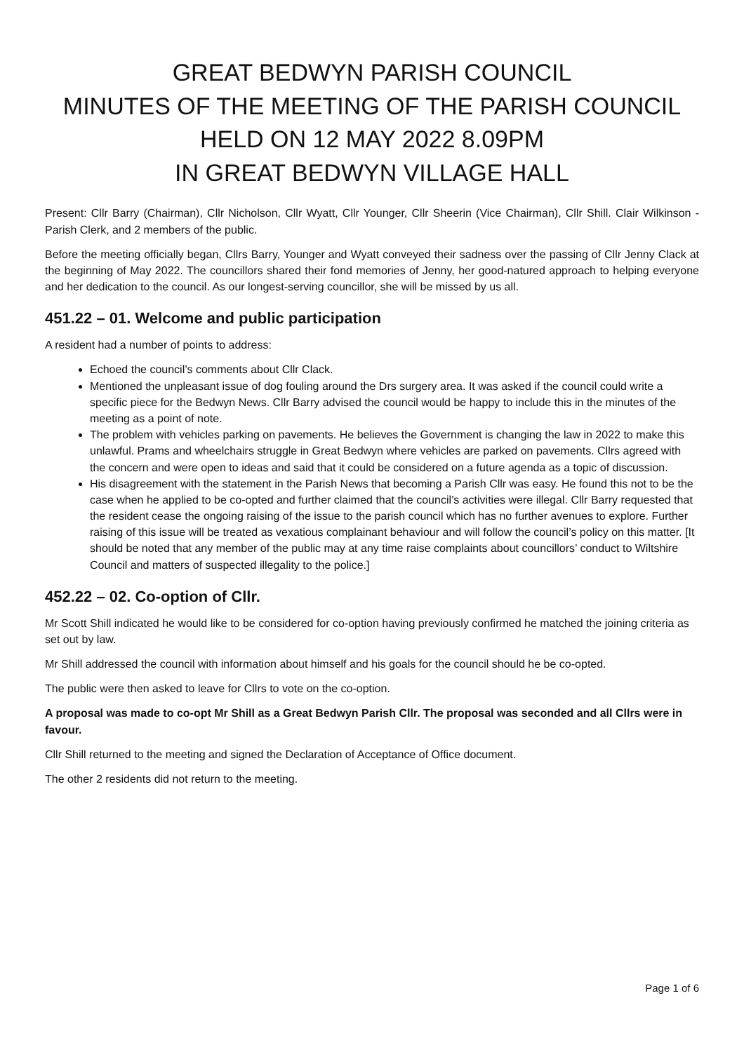GREAT BEDWYN PARISH COUNCIL
MINUTES OF THE MEETING OF THE PARISH COUNCIL
HELD ON 12 MAY 2022 8.09PM
IN GREAT BEDWYN VILLAGE HALL
Present: Cllr Barry (Chairman), Cllr Nicholson, Cllr Wyatt, Cllr Younger, Cllr Sheerin (Vice Chairman), Cllr Shill. Clair Wilkinson - Parish Clerk, and 2 members of the public.
Before the meeting officially began, Cllrs Barry, Younger and Wyatt conveyed their sadness over the passing of Cllr Jenny Clack at the beginning of May 2022. The councillors shared their fond memories of Jenny, her good-natured approach to helping everyone and her dedication to the council. As our longest-serving councillor, she will be missed by us all.
451.22 – 01. Welcome and public participation
A resident had a number of points to address:
Echoed the council’s comments about Cllr Clack.
Mentioned the unpleasant issue of dog fouling around the Drs surgery area. It was asked if the council could write a specific piece for the Bedwyn News. Cllr Barry advised the council would be happy to include this in the minutes of the meeting as a point of note.
The problem with vehicles parking on pavements. He believes the Government is changing the law in 2022 to make this unlawful. Prams and wheelchairs struggle in Great Bedwyn where vehicles are parked on pavements. Cllrs agreed with the concern and were open to ideas and said that it could be considered on a future agenda as a topic of discussion.
His disagreement with the statement in the Parish News that becoming a Parish Cllr was easy. He found this not to be the case when he applied to be co-opted and further claimed that the council’s activities were illegal. Cllr Barry requested that the resident cease the ongoing raising of the issue to the parish council which has no further avenues to explore. Further raising of this issue will be treated as vexatious complainant behaviour and will follow the council’s policy on this matter. [It should be noted that any member of the public may at any time raise complaints about councillors’ conduct to Wiltshire Council and matters of suspected illegality to the police.]
452.22 – 02. Co-option of Cllr.
Mr Scott Shill indicated he would like to be considered for co-option having previously confirmed he matched the joining criteria as set out by law.
Mr Shill addressed the council with information about himself and his goals for the council should he be co-opted.
The public were then asked to leave for Cllrs to vote on the co-option.
A proposal was made to co-opt Mr Shill as a Great Bedwyn Parish Cllr. The proposal was seconded and all Cllrs were in favour.
Cllr Shill returned to the meeting and signed the Declaration of Acceptance of Office document.
The other 2 residents did not return to the meeting.
Page 1 of 6